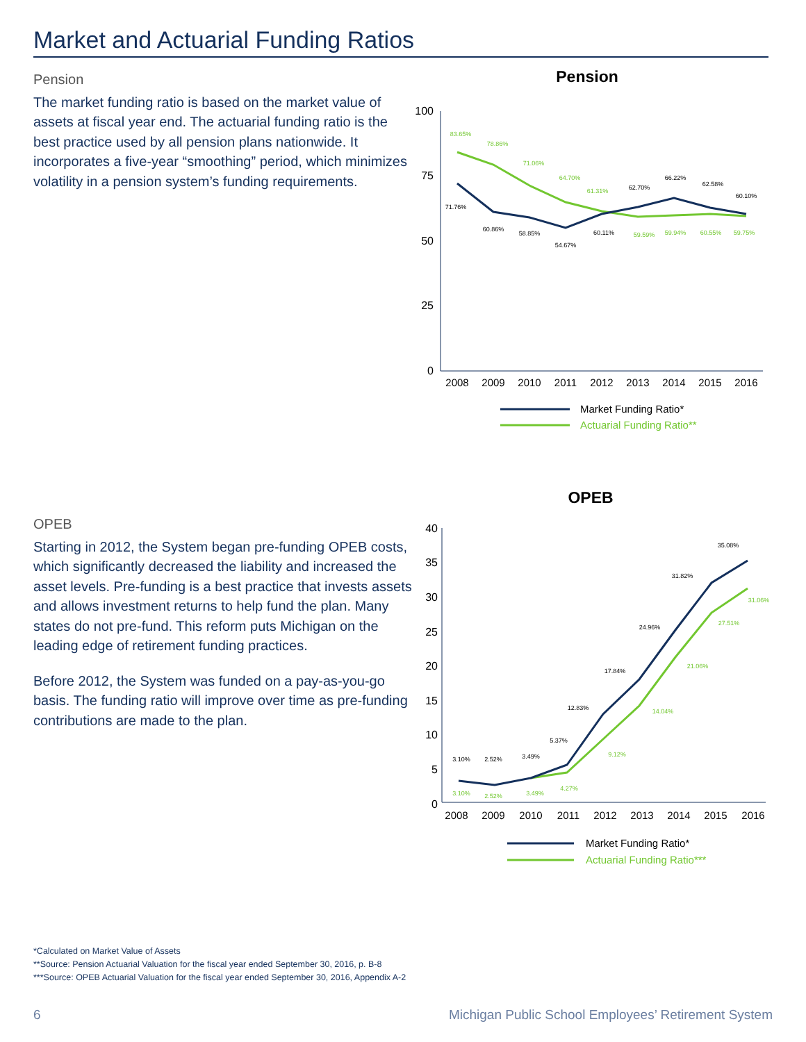Market and Actuarial Funding Ratios
Pension
The market funding ratio is based on the market value of assets at fiscal year end. The actuarial funding ratio is the best practice used by all pension plans nationwide. It incorporates a five-year “smoothing” period, which minimizes volatility in a pension system’s funding requirements.
Pension
100
75
50
25
0
2008
2009
2010
2011
2012
2013
2014
2015
2016
83.65%
78.86%
71.06%
64.70%
61.31%
59.59%
59.94%
60.55%
59.75%
71.76%
60.86%
58.85%
54.67%
60.11%
62.70%
66.22%
62.58%
60.10%
Market Funding Ratio*
Actuarial Funding Ratio**
OPEB
Starting in 2012, the System began pre-funding OPEB costs, which significantly decreased the liability and increased the asset levels. Pre-funding is a best practice that invests assets and allows investment returns to help fund the plan. Many states do not pre-fund. This reform puts Michigan on the leading edge of retirement funding practices.
Before 2012, the System was funded on a pay-as-you-go basis. The funding ratio will improve over time as pre-funding contributions are made to the plan.
OPEB
40
35
30
25
20
15
10
5
0
2008
2009
2010
2011
2012
2013
2014
2015
2016
3.10%
2.52%
3.49%
5.37%
12.83%
17.84%
24.96%
31.82%
35.08%
3.10%
2.52%
3.49%
4.27%
9.12%
14.04%
21.06%
27.51%
31.06%
Market Funding Ratio*
Actuarial Funding Ratio***
*Calculated on Market Value of Assets
**Source: Pension Actuarial Valuation for the fiscal year ended September 30, 2016, p. B-8
***Source: OPEB Actuarial Valuation for the fiscal year ended September 30, 2016, Appendix A-2
6
Michigan Public School Employees’ Retirement System